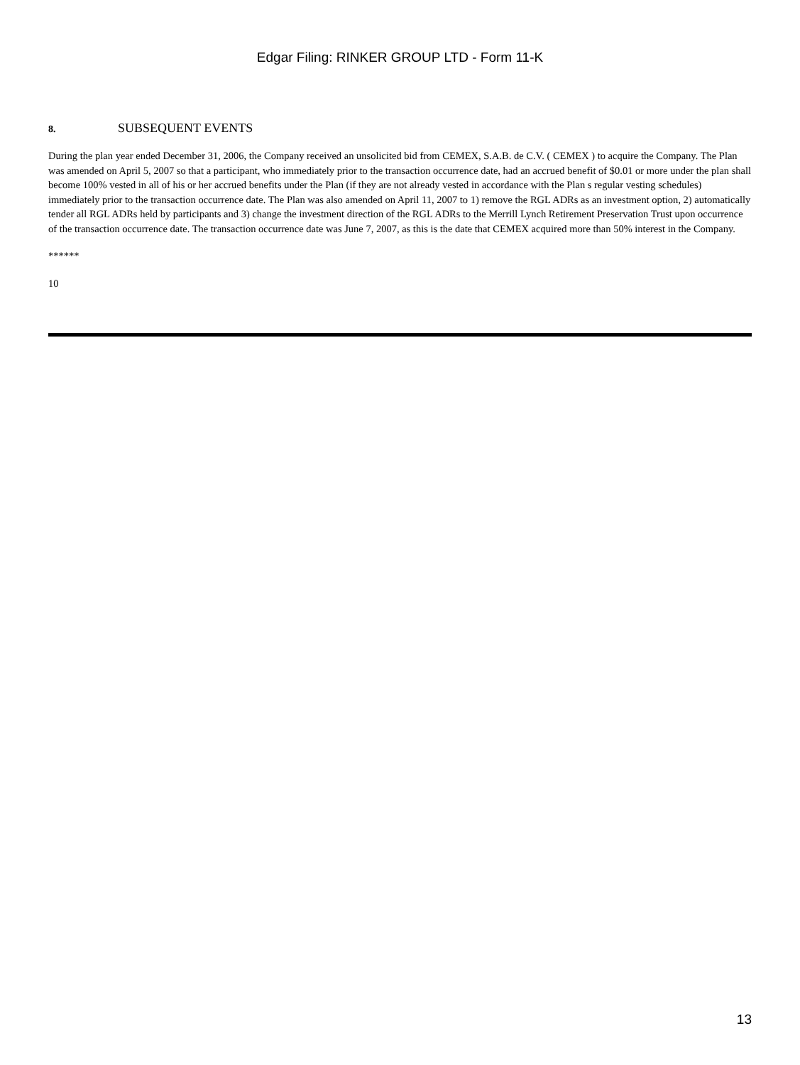Edgar Filing: RINKER GROUP LTD - Form 11-K
8. SUBSEQUENT EVENTS
During the plan year ended December 31, 2006, the Company received an unsolicited bid from CEMEX, S.A.B. de C.V. ( CEMEX ) to acquire the Company. The Plan was amended on April 5, 2007 so that a participant, who immediately prior to the transaction occurrence date, had an accrued benefit of $0.01 or more under the plan shall become 100% vested in all of his or her accrued benefits under the Plan (if they are not already vested in accordance with the Plan s regular vesting schedules) immediately prior to the transaction occurrence date. The Plan was also amended on April 11, 2007 to 1) remove the RGL ADRs as an investment option, 2) automatically tender all RGL ADRs held by participants and 3) change the investment direction of the RGL ADRs to the Merrill Lynch Retirement Preservation Trust upon occurrence of the transaction occurrence date. The transaction occurrence date was June 7, 2007, as this is the date that CEMEX acquired more than 50% interest in the Company.
******
10
13